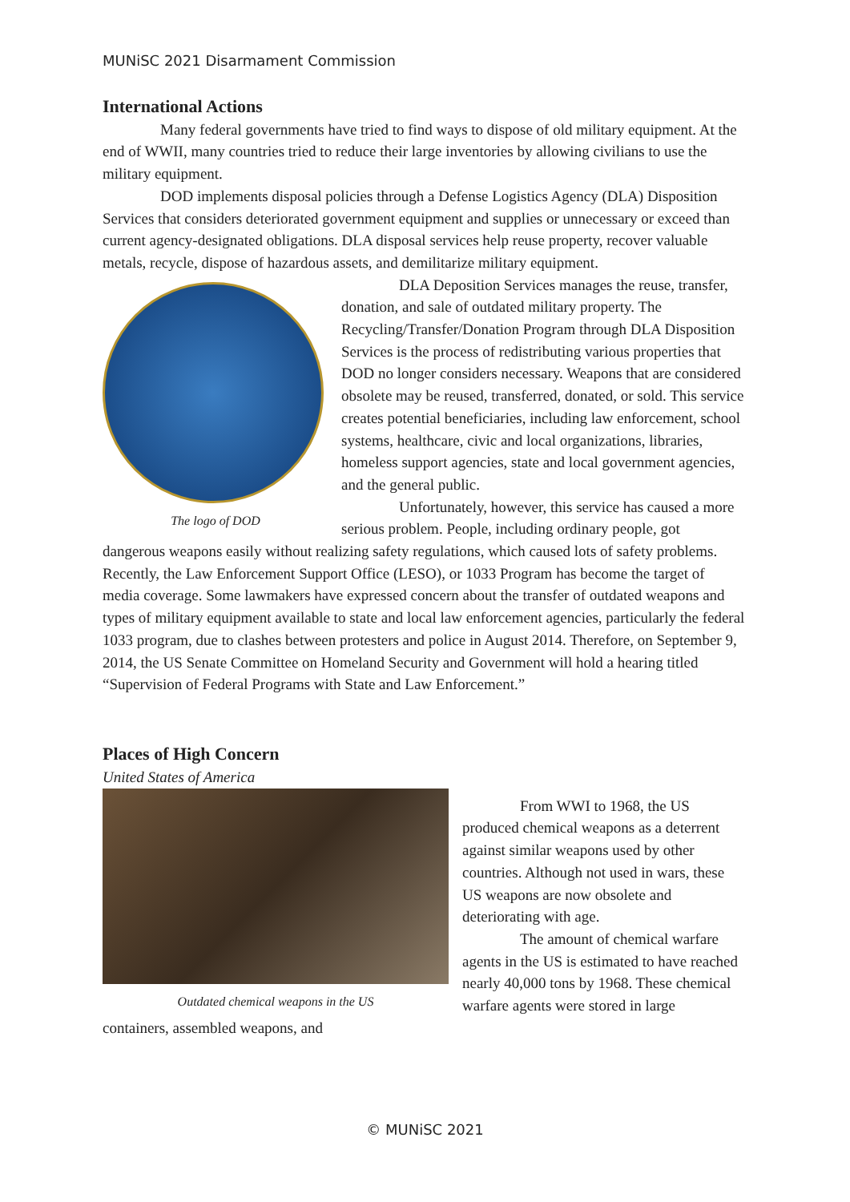MUNiSC 2021 Disarmament Commission
International Actions
Many federal governments have tried to find ways to dispose of old military equipment. At the end of WWII, many countries tried to reduce their large inventories by allowing civilians to use the military equipment.
DOD implements disposal policies through a Defense Logistics Agency (DLA) Disposition Services that considers deteriorated government equipment and supplies or unnecessary or exceed than current agency-designated obligations. DLA disposal services help reuse property, recover valuable metals, recycle, dispose of hazardous assets, and demilitarize military equipment.
The logo of DOD
DLA Deposition Services manages the reuse, transfer, donation, and sale of outdated military property. The Recycling/Transfer/Donation Program through DLA Disposition Services is the process of redistributing various properties that DOD no longer considers necessary. Weapons that are considered obsolete may be reused, transferred, donated, or sold. This service creates potential beneficiaries, including law enforcement, school systems, healthcare, civic and local organizations, libraries, homeless support agencies, state and local government agencies, and the general public.
Unfortunately, however, this service has caused a more serious problem. People, including ordinary people, got dangerous weapons easily without realizing safety regulations, which caused lots of safety problems. Recently, the Law Enforcement Support Office (LESO), or 1033 Program has become the target of media coverage. Some lawmakers have expressed concern about the transfer of outdated weapons and types of military equipment available to state and local law enforcement agencies, particularly the federal 1033 program, due to clashes between protesters and police in August 2014. Therefore, on September 9, 2014, the US Senate Committee on Homeland Security and Government will hold a hearing titled “Supervision of Federal Programs with State and Law Enforcement.”
Places of High Concern
United States of America
Outdated chemical weapons in the US
From WWI to 1968, the US produced chemical weapons as a deterrent against similar weapons used by other countries. Although not used in wars, these US weapons are now obsolete and deteriorating with age.
The amount of chemical warfare agents in the US is estimated to have reached nearly 40,000 tons by 1968. These chemical warfare agents were stored in large containers, assembled weapons, and
© MUNiSC 2021